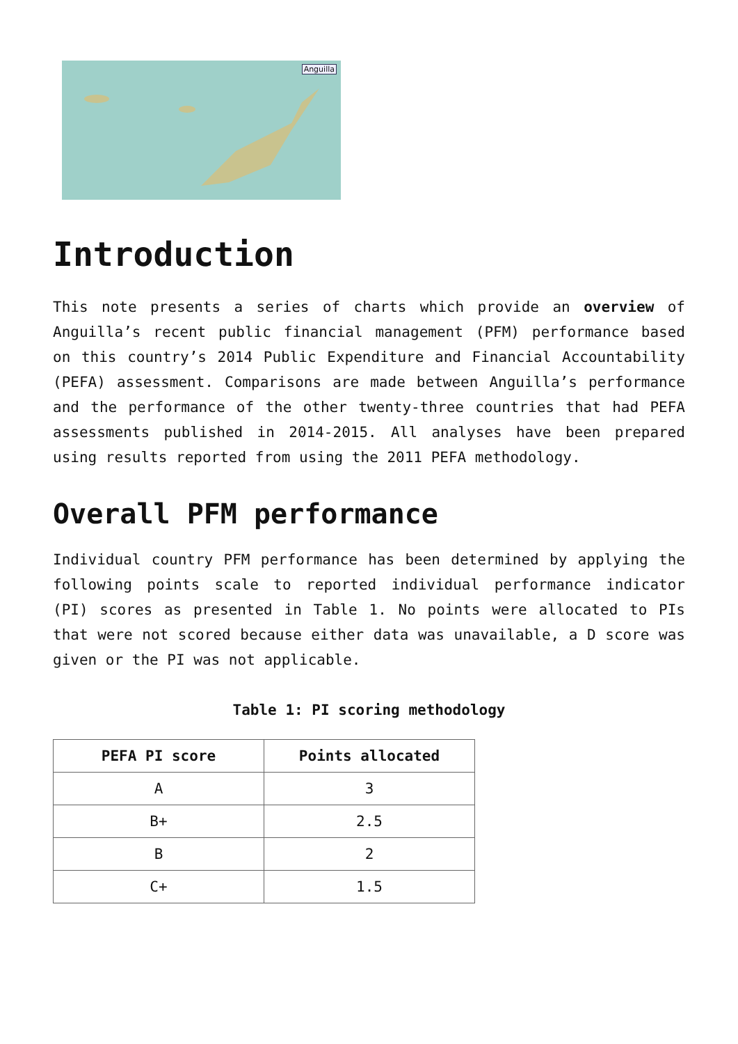Anguilla
Introduction
This note presents a series of charts which provide an overview of Anguilla’s recent public financial management (PFM) performance based on this country’s 2014 Public Expenditure and Financial Accountability (PEFA) assessment. Comparisons are made between Anguilla’s performance and the performance of the other twenty-three countries that had PEFA assessments published in 2014-2015. All analyses have been prepared using results reported from using the 2011 PEFA methodology.
Overall PFM performance
Individual country PFM performance has been determined by applying the following points scale to reported individual performance indicator (PI) scores as presented in Table 1. No points were allocated to PIs that were not scored because either data was unavailable, a D score was given or the PI was not applicable.
Table 1: PI scoring methodology
| PEFA PI score | Points allocated |
| --- | --- |
| A | 3 |
| B+ | 2.5 |
| B | 2 |
| C+ | 1.5 |